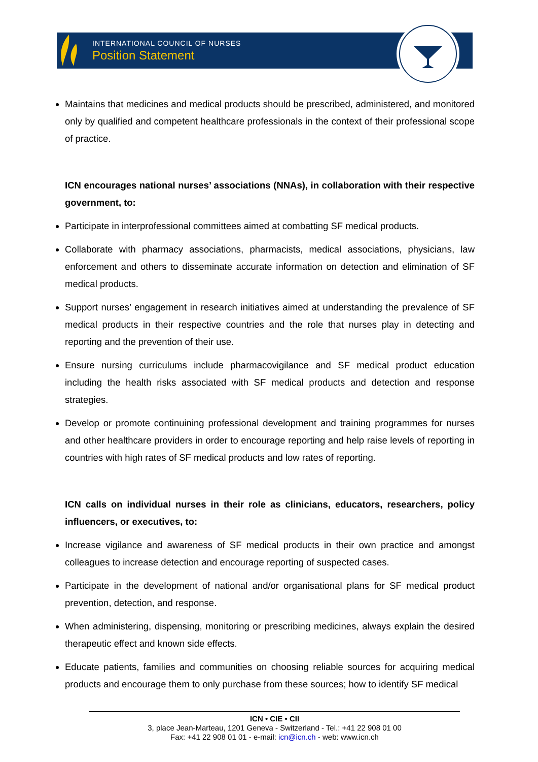INTERNATIONAL COUNCIL OF NURSES
Position Statement
Maintains that medicines and medical products should be prescribed, administered, and monitored only by qualified and competent healthcare professionals in the context of their professional scope of practice.
ICN encourages national nurses’ associations (NNAs), in collaboration with their respective government, to:
Participate in interprofessional committees aimed at combatting SF medical products.
Collaborate with pharmacy associations, pharmacists, medical associations, physicians, law enforcement and others to disseminate accurate information on detection and elimination of SF medical products.
Support nurses’ engagement in research initiatives aimed at understanding the prevalence of SF medical products in their respective countries and the role that nurses play in detecting and reporting and the prevention of their use.
Ensure nursing curriculums include pharmacovigilance and SF medical product education including the health risks associated with SF medical products and detection and response strategies.
Develop or promote continuining professional development and training programmes for nurses and other healthcare providers in order to encourage reporting and help raise levels of reporting in countries with high rates of SF medical products and low rates of reporting.
ICN calls on individual nurses in their role as clinicians, educators, researchers, policy influencers, or executives, to:
Increase vigilance and awareness of SF medical products in their own practice and amongst colleagues to increase detection and encourage reporting of suspected cases.
Participate in the development of national and/or organisational plans for SF medical product prevention, detection, and response.
When administering, dispensing, monitoring or prescribing medicines, always explain the desired therapeutic effect and known side effects.
Educate patients, families and communities on choosing reliable sources for acquiring medical products and encourage them to only purchase from these sources; how to identify SF medical
ICN • CIE • CII
3, place Jean-Marteau, 1201 Geneva - Switzerland - Tel.: +41 22 908 01 00
Fax: +41 22 908 01 01 - e-mail: icn@icn.ch - web: www.icn.ch